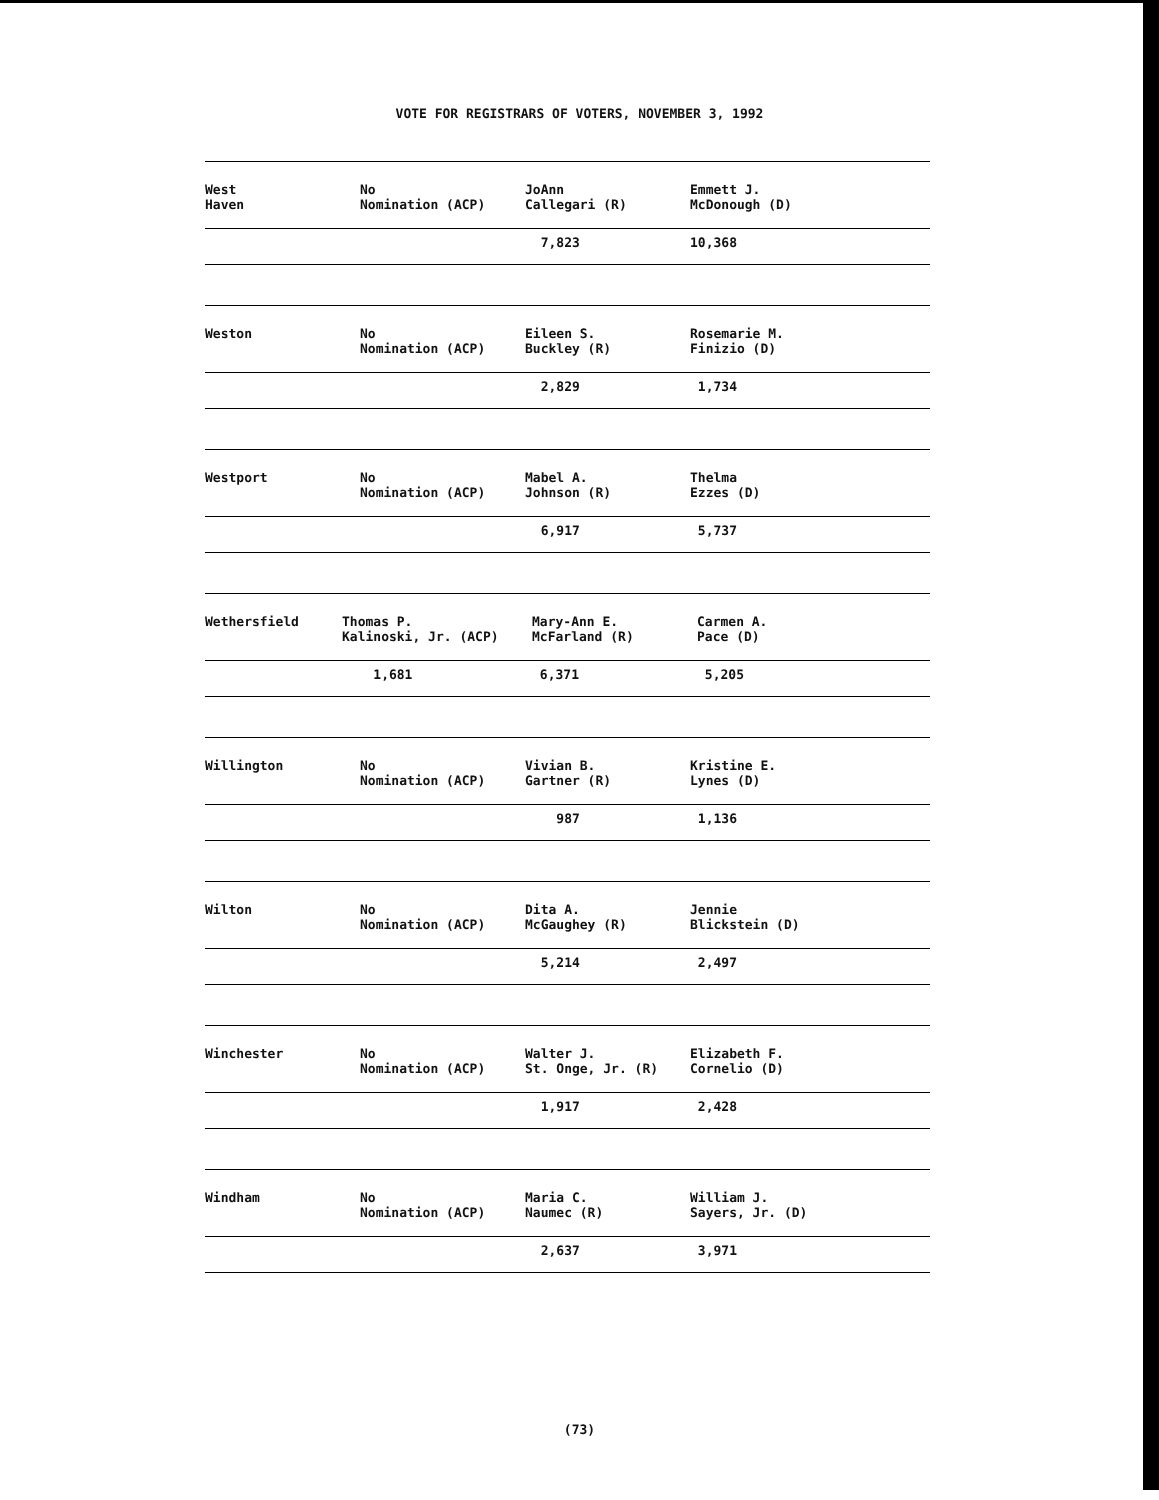VOTE FOR REGISTRARS OF VOTERS, NOVEMBER 3, 1992
| West Haven | No Nomination (ACP) | JoAnn Callegari (R) | Emmett J. McDonough (D) |
| | | 7,823 | 10,368 |
| Weston | No Nomination (ACP) | Eileen S. Buckley (R) | Rosemarie M. Finizio (D) |
| | | 2,829 | 1,734 |
| Westport | No Nomination (ACP) | Mabel A. Johnson (R) | Thelma Ezzes (D) |
| | | 6,917 | 5,737 |
| Wethersfield | Thomas P. Kalinoski, Jr. (ACP) | Mary-Ann E. McFarland (R) | Carmen A. Pace (D) |
| | 1,681 | 6,371 | 5,205 |
| Willington | No Nomination (ACP) | Vivian B. Gartner (R) | Kristine E. Lynes (D) |
| | | 987 | 1,136 |
| Wilton | No Nomination (ACP) | Dita A. McGaughey (R) | Jennie Blickstein (D) |
| | | 5,214 | 2,497 |
| Winchester | No Nomination (ACP) | Walter J. St. Onge, Jr. (R) | Elizabeth F. Cornelio (D) |
| | | 1,917 | 2,428 |
| Windham | No Nomination (ACP) | Maria C. Naumec (R) | William J. Sayers, Jr. (D) |
| | | 2,637 | 3,971 |
(73)